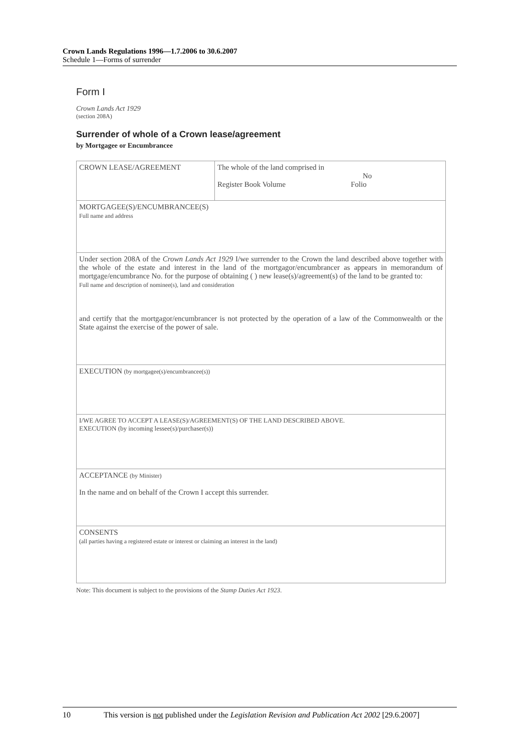Crown Lands Regulations 1996—1.7.2006 to 30.6.2007
Schedule 1—Forms of surrender
Form I
Crown Lands Act 1929
(section 208A)
Surrender of whole of a Crown lease/agreement
by Mortgagee or Encumbrancee
| CROWN LEASE/AGREEMENT | The whole of the land comprised in No Register Book Volume Folio |
| MORTGAGEE(S)/ENCUMBRANCEE(S) Full name and address | |
| Under section 208A of the Crown Lands Act 1929 I/we surrender to the Crown the land described above together with the whole of the estate and interest in the land of the mortgagor/encumbrancer as appears in memorandum of mortgage/encumbrance No. for the purpose of obtaining ( ) new lease(s)/agreement(s) of the land to be granted to: Full name and description of nominee(s), land and consideration and certify that the mortgagor/encumbrancer is not protected by the operation of a law of the Commonwealth or the State against the exercise of the power of sale. | |
| EXECUTION (by mortgagee(s)/encumbrancee(s)) | |
| I/WE AGREE TO ACCEPT A LEASE(S)/AGREEMENT(S) OF THE LAND DESCRIBED ABOVE. EXECUTION (by incoming lessee(s)/purchaser(s)) | |
| ACCEPTANCE (by Minister) In the name and on behalf of the Crown I accept this surrender. | |
| CONSENTS (all parties having a registered estate or interest or claiming an interest in the land) | |
Note: This document is subject to the provisions of the Stamp Duties Act 1923.
10 This version is not published under the Legislation Revision and Publication Act 2002 [29.6.2007]